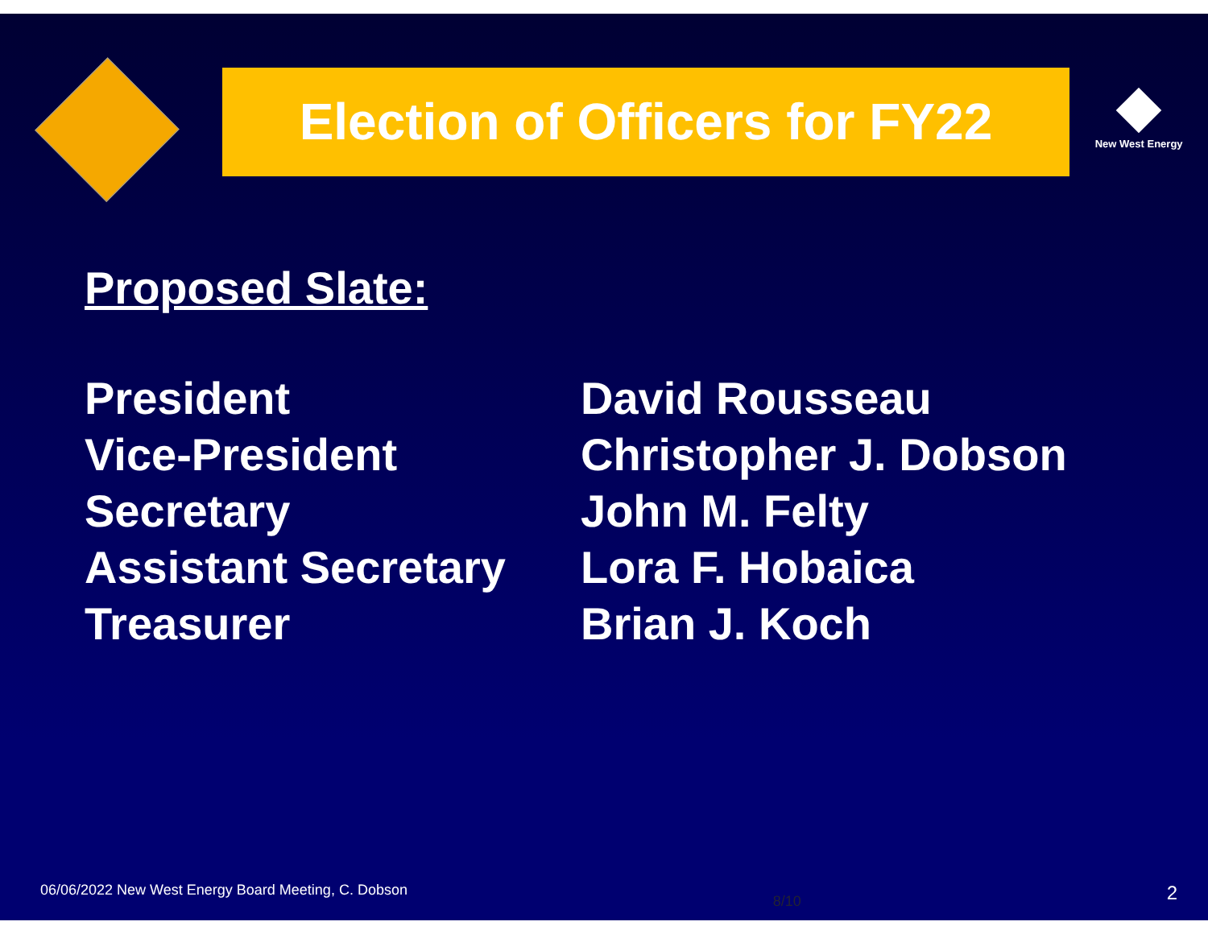Election of Officers for FY22
New West Energy
Proposed Slate:
President
David Rousseau
Vice-President
Christopher J. Dobson
Secretary
John M. Felty
Assistant Secretary
Lora F. Hobaica
Treasurer
Brian J. Koch
06/06/2022 New West Energy Board Meeting, C. Dobson 8/10 2